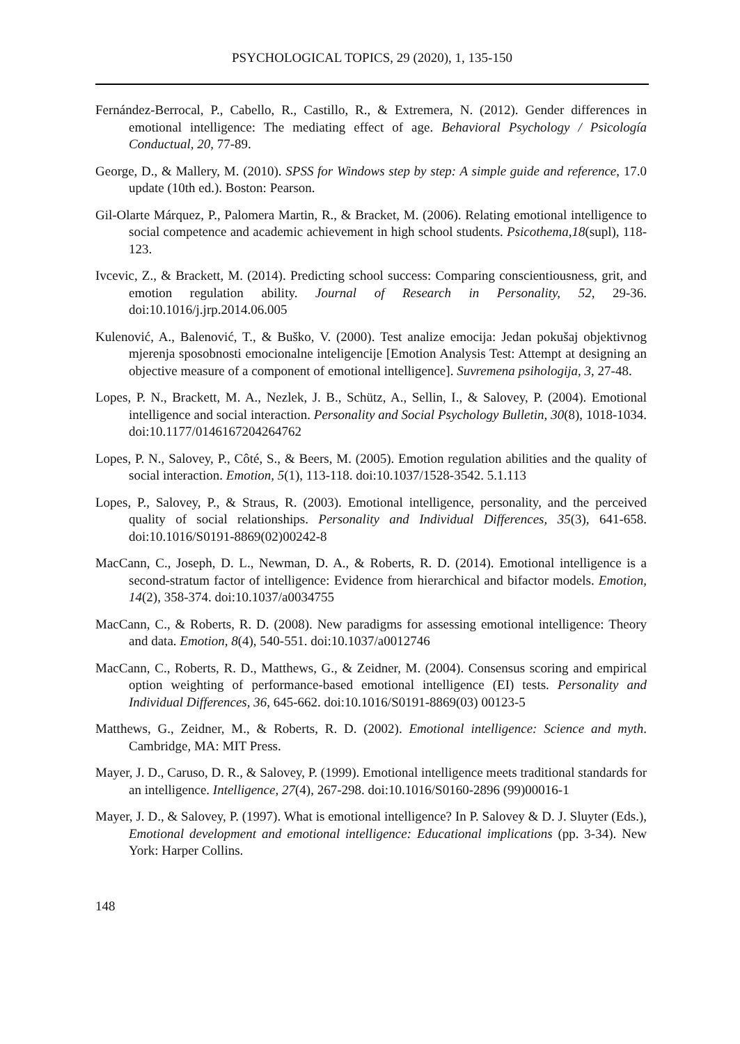PSYCHOLOGICAL TOPICS, 29 (2020), 1, 135-150
Fernández-Berrocal, P., Cabello, R., Castillo, R., & Extremera, N. (2012). Gender differences in emotional intelligence: The mediating effect of age. Behavioral Psychology / Psicología Conductual, 20, 77-89.
George, D., & Mallery, M. (2010). SPSS for Windows step by step: A simple guide and reference, 17.0 update (10th ed.). Boston: Pearson.
Gil-Olarte Márquez, P., Palomera Martin, R., & Bracket, M. (2006). Relating emotional intelligence to social competence and academic achievement in high school students. Psicothema,18(supl), 118-123.
Ivcevic, Z., & Brackett, M. (2014). Predicting school success: Comparing conscientiousness, grit, and emotion regulation ability. Journal of Research in Personality, 52, 29-36. doi:10.1016/j.jrp.2014.06.005
Kulenović, A., Balenović, T., & Buško, V. (2000). Test analize emocija: Jedan pokušaj objektivnog mjerenja sposobnosti emocionalne inteligencije [Emotion Analysis Test: Attempt at designing an objective measure of a component of emotional intelligence]. Suvremena psihologija, 3, 27-48.
Lopes, P. N., Brackett, M. A., Nezlek, J. B., Schütz, A., Sellin, I., & Salovey, P. (2004). Emotional intelligence and social interaction. Personality and Social Psychology Bulletin, 30(8), 1018-1034. doi:10.1177/0146167204264762
Lopes, P. N., Salovey, P., Côté, S., & Beers, M. (2005). Emotion regulation abilities and the quality of social interaction. Emotion, 5(1), 113-118. doi:10.1037/1528-3542. 5.1.113
Lopes, P., Salovey, P., & Straus, R. (2003). Emotional intelligence, personality, and the perceived quality of social relationships. Personality and Individual Differences, 35(3), 641-658. doi:10.1016/S0191-8869(02)00242-8
MacCann, C., Joseph, D. L., Newman, D. A., & Roberts, R. D. (2014). Emotional intelligence is a second-stratum factor of intelligence: Evidence from hierarchical and bifactor models. Emotion, 14(2), 358-374. doi:10.1037/a0034755
MacCann, C., & Roberts, R. D. (2008). New paradigms for assessing emotional intelligence: Theory and data. Emotion, 8(4), 540-551. doi:10.1037/a0012746
MacCann, C., Roberts, R. D., Matthews, G., & Zeidner, M. (2004). Consensus scoring and empirical option weighting of performance-based emotional intelligence (EI) tests. Personality and Individual Differences, 36, 645-662. doi:10.1016/S0191-8869(03) 00123-5
Matthews, G., Zeidner, M., & Roberts, R. D. (2002). Emotional intelligence: Science and myth. Cambridge, MA: MIT Press.
Mayer, J. D., Caruso, D. R., & Salovey, P. (1999). Emotional intelligence meets traditional standards for an intelligence. Intelligence, 27(4), 267-298. doi:10.1016/S0160-2896 (99)00016-1
Mayer, J. D., & Salovey, P. (1997). What is emotional intelligence? In P. Salovey & D. J. Sluyter (Eds.), Emotional development and emotional intelligence: Educational implications (pp. 3-34). New York: Harper Collins.
148